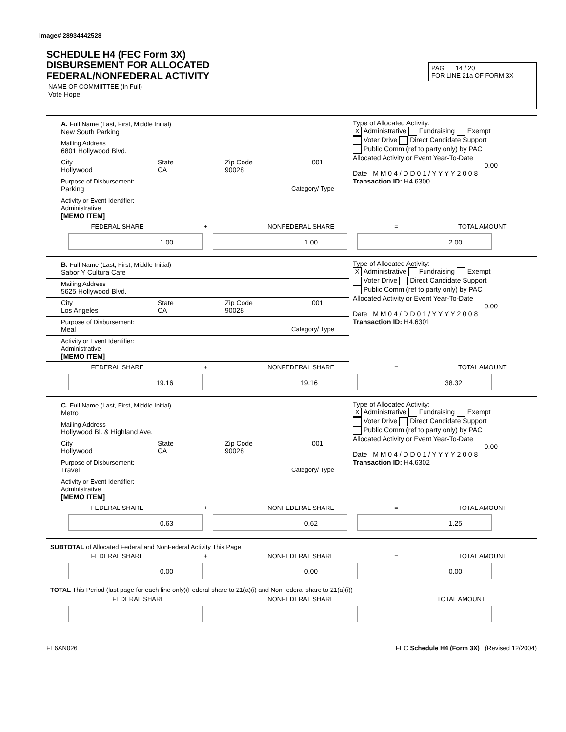Image# 28934442528
SCHEDULE H4 (FEC Form 3X)
DISBURSEMENT FOR ALLOCATED
FEDERAL/NONFEDERAL ACTIVITY
PAGE 14 / 20
FOR LINE 21a OF FORM 3X
NAME OF COMMIITTEE (In Full)
Vote Hope
A. Full Name (Last, First, Middle Initial)
New South Parking
Mailing Address
6801 Hollywood Blvd.
City
Hollywood
State
CA
Zip Code
90028
001
Purpose of Disbursement:
Parking Category/ Type
Activity or Event Identifier:
Administrative
[MEMO ITEM]
Type of Allocated Activity:
X Administrative Fundraising Exempt
Voter Drive Direct Candidate Support
Public Comm (ref to party only) by PAC
Allocated Activity or Event Year-To-Date
0.00
Date M M 0 4 / D D 0 1 / Y Y Y Y 2 0 0 8
Transaction ID: H4.6300
FEDERAL SHARE + NONFEDERAL SHARE = TOTAL AMOUNT
1.00 1.00 2.00
B. Full Name (Last, First, Middle Initial)
Sabor Y Cultura Cafe
Mailing Address
5625 Hollywood Blvd.
City
Los Angeles
State
CA
Zip Code
90028
001
Purpose of Disbursement:
Meal Category/ Type
Activity or Event Identifier:
Administrative
[MEMO ITEM]
Type of Allocated Activity:
X Administrative Fundraising Exempt
Voter Drive Direct Candidate Support
Public Comm (ref to party only) by PAC
Allocated Activity or Event Year-To-Date
0.00
Date M M 0 4 / D D 0 1 / Y Y Y Y 2 0 0 8
Transaction ID: H4.6301
FEDERAL SHARE + NONFEDERAL SHARE = TOTAL AMOUNT
19.16 19.16 38.32
C. Full Name (Last, First, Middle Initial)
Metro
Mailing Address
Hollywood Bl. & Highland Ave.
City
Hollywood
State
CA
Zip Code
90028
001
Purpose of Disbursement:
Travel Category/ Type
Activity or Event Identifier:
Administrative
[MEMO ITEM]
Type of Allocated Activity:
X Administrative Fundraising Exempt
Voter Drive Direct Candidate Support
Public Comm (ref to party only) by PAC
Allocated Activity or Event Year-To-Date
0.00
Date M M 0 4 / D D 0 1 / Y Y Y Y 2 0 0 8
Transaction ID: H4.6302
FEDERAL SHARE + NONFEDERAL SHARE = TOTAL AMOUNT
0.63 0.62 1.25
SUBTOTAL of Allocated Federal and NonFederal Activity This Page
FEDERAL SHARE + NONFEDERAL SHARE = TOTAL AMOUNT
0.00 0.00 0.00
TOTAL This Period (last page for each line only)(Federal share to 21(a)(i) and NonFederal share to 21(a)(i))
FEDERAL SHARE NONFEDERAL SHARE TOTAL AMOUNT
FE6AN026 FEC Schedule H4 (Form 3X) (Revised 12/2004)